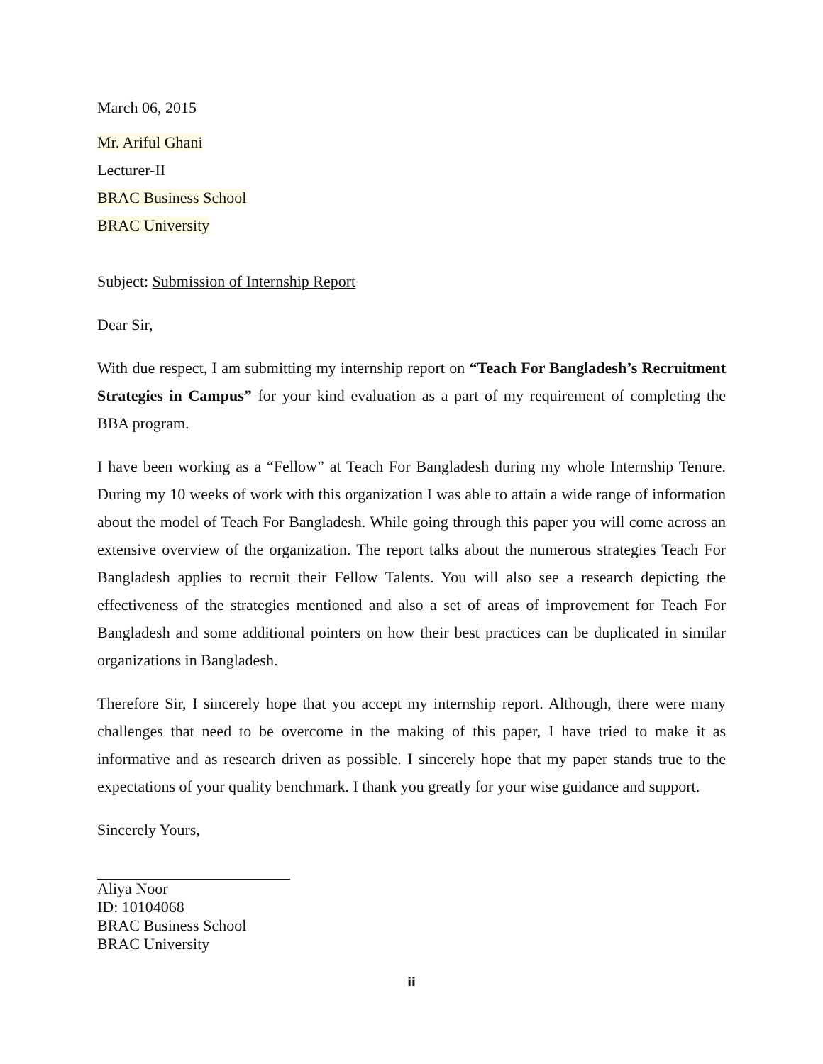March 06, 2015
Mr. Ariful Ghani
Lecturer-II
BRAC Business School
BRAC University
Subject: Submission of Internship Report
Dear Sir,
With due respect, I am submitting my internship report on “Teach For Bangladesh’s Recruitment Strategies in Campus” for your kind evaluation as a part of my requirement of completing the BBA program.
I have been working as a “Fellow” at Teach For Bangladesh during my whole Internship Tenure. During my 10 weeks of work with this organization I was able to attain a wide range of information about the model of Teach For Bangladesh. While going through this paper you will come across an extensive overview of the organization. The report talks about the numerous strategies Teach For Bangladesh applies to recruit their Fellow Talents. You will also see a research depicting the effectiveness of the strategies mentioned and also a set of areas of improvement for Teach For Bangladesh and some additional pointers on how their best practices can be duplicated in similar organizations in Bangladesh.
Therefore Sir, I sincerely hope that you accept my internship report. Although, there were many challenges that need to be overcome in the making of this paper, I have tried to make it as informative and as research driven as possible. I sincerely hope that my paper stands true to the expectations of your quality benchmark. I thank you greatly for your wise guidance and support.
Sincerely Yours,
Aliya Noor
ID: 10104068
BRAC Business School
BRAC University
ii